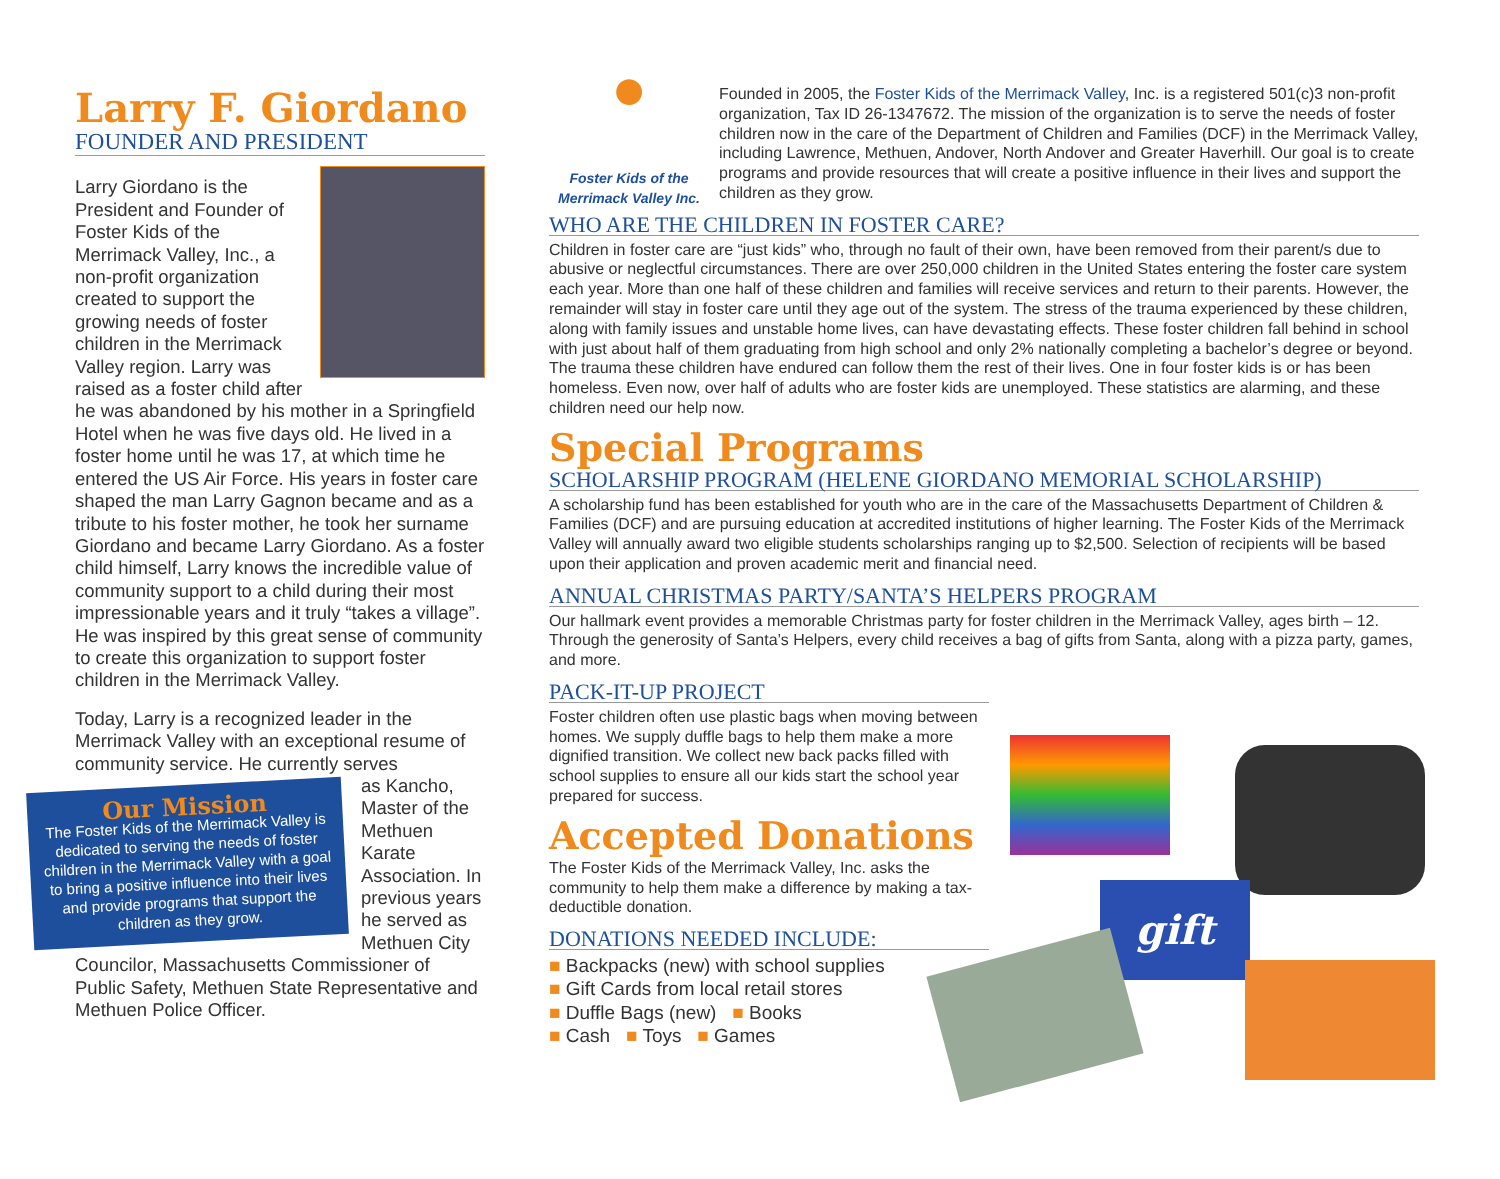Larry F. Giordano
FOUNDER AND PRESIDENT
Larry Giordano is the President and Founder of Foster Kids of the Merrimack Valley, Inc., a non-profit organization created to support the growing needs of foster children in the Merrimack Valley region. Larry was raised as a foster child after he was abandoned by his mother in a Springfield Hotel when he was five days old. He lived in a foster home until he was 17, at which time he entered the US Air Force. His years in foster care shaped the man Larry Gagnon became and as a tribute to his foster mother, he took her surname Giordano and became Larry Giordano. As a foster child himself, Larry knows the incredible value of community support to a child during their most impressionable years and it truly “takes a village”. He was inspired by this great sense of community to create this organization to support foster children in the Merrimack Valley.
Today, Larry is a recognized leader in the Merrimack Valley with an exceptional resume of community service. He currently serves
Our Mission
The Foster Kids of the Merrimack Valley is dedicated to serving the needs of foster children in the Merrimack Valley with a goal to bring a positive influence into their lives and provide programs that support the children as they grow.
as Kancho, Master of the Methuen Karate Association. In previous years he served as Methuen City Councilor, Massachusetts Commissioner of Public Safety, Methuen State Representative and Methuen Police Officer.
●
Foster Kids of the Merrimack Valley Inc.
Founded in 2005, the Foster Kids of the Merrimack Valley, Inc. is a registered 501(c)3 non-profit organization, Tax ID 26-1347672. The mission of the organization is to serve the needs of foster children now in the care of the Department of Children and Families (DCF) in the Merrimack Valley, including Lawrence, Methuen, Andover, North Andover and Greater Haverhill. Our goal is to create programs and provide resources that will create a positive influence in their lives and support the children as they grow.
WHO ARE THE CHILDREN IN FOSTER CARE?
Children in foster care are “just kids” who, through no fault of their own, have been removed from their parent/s due to abusive or neglectful circumstances. There are over 250,000 children in the United States entering the foster care system each year. More than one half of these children and families will receive services and return to their parents. However, the remainder will stay in foster care until they age out of the system. The stress of the trauma experienced by these children, along with family issues and unstable home lives, can have devastating effects. These foster children fall behind in school with just about half of them graduating from high school and only 2% nationally completing a bachelor’s degree or beyond. The trauma these children have endured can follow them the rest of their lives. One in four foster kids is or has been homeless. Even now, over half of adults who are foster kids are unemployed. These statistics are alarming, and these children need our help now.
Special Programs
SCHOLARSHIP PROGRAM (HELENE GIORDANO MEMORIAL SCHOLARSHIP)
A scholarship fund has been established for youth who are in the care of the Massachusetts Department of Children & Families (DCF) and are pursuing education at accredited institutions of higher learning. The Foster Kids of the Merrimack Valley will annually award two eligible students scholarships ranging up to $2,500. Selection of recipients will be based upon their application and proven academic merit and financial need.
ANNUAL CHRISTMAS PARTY/SANTA’S HELPERS PROGRAM
Our hallmark event provides a memorable Christmas party for foster children in the Merrimack Valley, ages birth – 12. Through the generosity of Santa’s Helpers, every child receives a bag of gifts from Santa, along with a pizza party, games, and more.
PACK-IT-UP PROJECT
Foster children often use plastic bags when moving between homes. We supply duffle bags to help them make a more dignified transition. We collect new back packs filled with school supplies to ensure all our kids start the school year prepared for success.
Accepted Donations
The Foster Kids of the Merrimack Valley, Inc. asks the community to help them make a difference by making a tax-deductible donation.
DONATIONS NEEDED INCLUDE:
■ Backpacks (new) with school supplies
■ Gift Cards from local retail stores
■ Duffle Bags (new) ■ Books
■ Cash ■ Toys ■ Games
gift